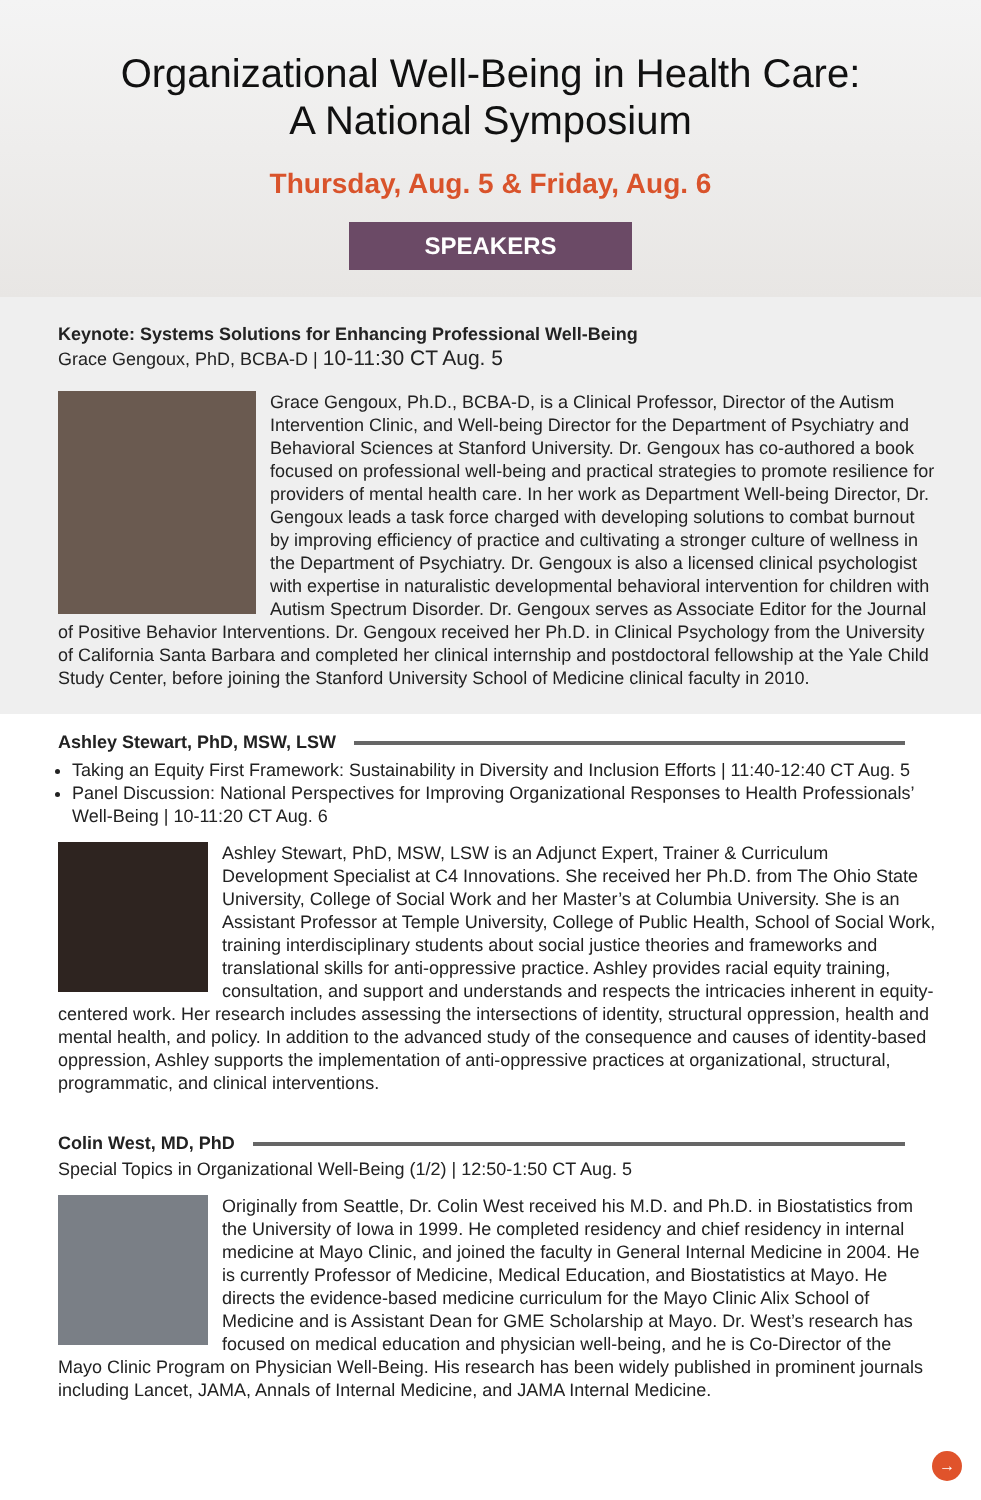Organizational Well-Being in Health Care:
A National Symposium
Thursday, Aug. 5 & Friday, Aug. 6
SPEAKERS
Keynote: Systems Solutions for Enhancing Professional Well-Being
Grace Gengoux, PhD, BCBA-D | 10-11:30 CT Aug. 5
Grace Gengoux, Ph.D., BCBA-D, is a Clinical Professor, Director of the Autism Intervention Clinic, and Well-being Director for the Department of Psychiatry and Behavioral Sciences at Stanford University. Dr. Gengoux has co-authored a book focused on professional well-being and practical strategies to promote resilience for providers of mental health care. In her work as Department Well-being Director, Dr. Gengoux leads a task force charged with developing solutions to combat burnout by improving efficiency of practice and cultivating a stronger culture of wellness in the Department of Psychiatry. Dr. Gengoux is also a licensed clinical psychologist with expertise in naturalistic developmental behavioral intervention for children with Autism Spectrum Disorder. Dr. Gengoux serves as Associate Editor for the Journal of Positive Behavior Interventions. Dr. Gengoux received her Ph.D. in Clinical Psychology from the University of California Santa Barbara and completed her clinical internship and postdoctoral fellowship at the Yale Child Study Center, before joining the Stanford University School of Medicine clinical faculty in 2010.
Ashley Stewart, PhD, MSW, LSW
Taking an Equity First Framework: Sustainability in Diversity and Inclusion Efforts | 11:40-12:40 CT Aug. 5
Panel Discussion: National Perspectives for Improving Organizational Responses to Health Professionals’ Well-Being | 10-11:20 CT Aug. 6
Ashley Stewart, PhD, MSW, LSW is an Adjunct Expert, Trainer & Curriculum Development Specialist at C4 Innovations. She received her Ph.D. from The Ohio State University, College of Social Work and her Master’s at Columbia University. She is an Assistant Professor at Temple University, College of Public Health, School of Social Work, training interdisciplinary students about social justice theories and frameworks and translational skills for anti-oppressive practice. Ashley provides racial equity training, consultation, and support and understands and respects the intricacies inherent in equity-centered work. Her research includes assessing the intersections of identity, structural oppression, health and mental health, and policy. In addition to the advanced study of the consequence and causes of identity-based oppression, Ashley supports the implementation of anti-oppressive practices at organizational, structural, programmatic, and clinical interventions.
Colin West, MD, PhD
Special Topics in Organizational Well-Being (1/2) | 12:50-1:50 CT Aug. 5
Originally from Seattle, Dr. Colin West received his M.D. and Ph.D. in Biostatistics from the University of Iowa in 1999. He completed residency and chief residency in internal medicine at Mayo Clinic, and joined the faculty in General Internal Medicine in 2004. He is currently Professor of Medicine, Medical Education, and Biostatistics at Mayo. He directs the evidence-based medicine curriculum for the Mayo Clinic Alix School of Medicine and is Assistant Dean for GME Scholarship at Mayo. Dr. West’s research has focused on medical education and physician well-being, and he is Co-Director of the Mayo Clinic Program on Physician Well-Being. His research has been widely published in prominent journals including Lancet, JAMA, Annals of Internal Medicine, and JAMA Internal Medicine.
→